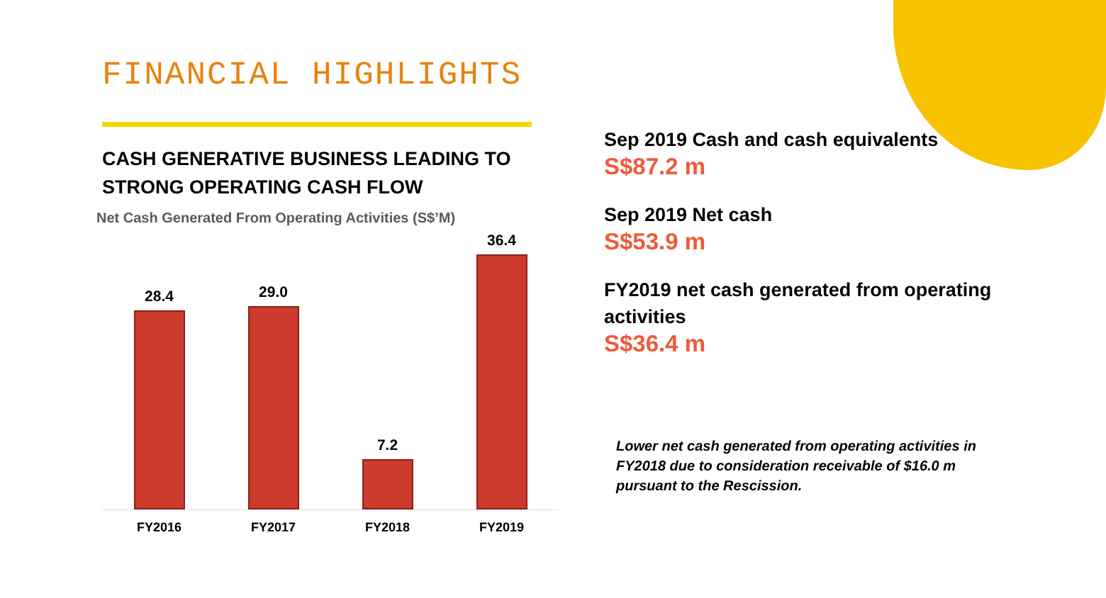FINANCIAL HIGHLIGHTS
CASH GENERATIVE BUSINESS LEADING TO STRONG OPERATING CASH FLOW
Net Cash Generated From Operating Activities (S$’M)
28.4
29.0
7.2
36.4
FY2016 FY2017 FY2018 FY2019
Sep 2019 Cash and cash equivalents
S$87.2 m
Sep 2019 Net cash
S$53.9 m
FY2019 net cash generated from operating activities
S$36.4 m
Lower net cash generated from operating activities in FY2018 due to consideration receivable of $16.0 m pursuant to the Rescission.